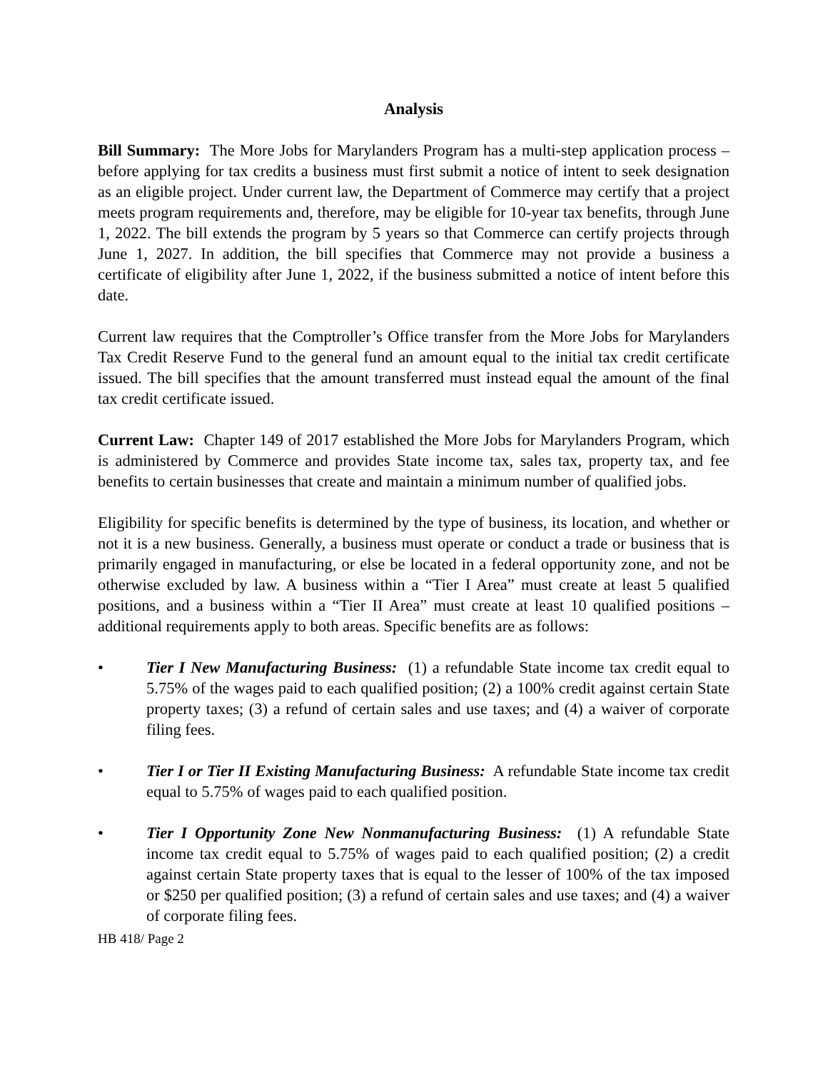Analysis
Bill Summary: The More Jobs for Marylanders Program has a multi-step application process – before applying for tax credits a business must first submit a notice of intent to seek designation as an eligible project. Under current law, the Department of Commerce may certify that a project meets program requirements and, therefore, may be eligible for 10-year tax benefits, through June 1, 2022. The bill extends the program by 5 years so that Commerce can certify projects through June 1, 2027. In addition, the bill specifies that Commerce may not provide a business a certificate of eligibility after June 1, 2022, if the business submitted a notice of intent before this date.
Current law requires that the Comptroller’s Office transfer from the More Jobs for Marylanders Tax Credit Reserve Fund to the general fund an amount equal to the initial tax credit certificate issued. The bill specifies that the amount transferred must instead equal the amount of the final tax credit certificate issued.
Current Law: Chapter 149 of 2017 established the More Jobs for Marylanders Program, which is administered by Commerce and provides State income tax, sales tax, property tax, and fee benefits to certain businesses that create and maintain a minimum number of qualified jobs.
Eligibility for specific benefits is determined by the type of business, its location, and whether or not it is a new business. Generally, a business must operate or conduct a trade or business that is primarily engaged in manufacturing, or else be located in a federal opportunity zone, and not be otherwise excluded by law. A business within a “Tier I Area” must create at least 5 qualified positions, and a business within a “Tier II Area” must create at least 10 qualified positions – additional requirements apply to both areas. Specific benefits are as follows:
• Tier I New Manufacturing Business: (1) a refundable State income tax credit equal to 5.75% of the wages paid to each qualified position; (2) a 100% credit against certain State property taxes; (3) a refund of certain sales and use taxes; and (4) a waiver of corporate filing fees.
• Tier I or Tier II Existing Manufacturing Business: A refundable State income tax credit equal to 5.75% of wages paid to each qualified position.
• Tier I Opportunity Zone New Nonmanufacturing Business: (1) A refundable State income tax credit equal to 5.75% of wages paid to each qualified position; (2) a credit against certain State property taxes that is equal to the lesser of 100% of the tax imposed or $250 per qualified position; (3) a refund of certain sales and use taxes; and (4) a waiver of corporate filing fees.
HB 418/ Page 2